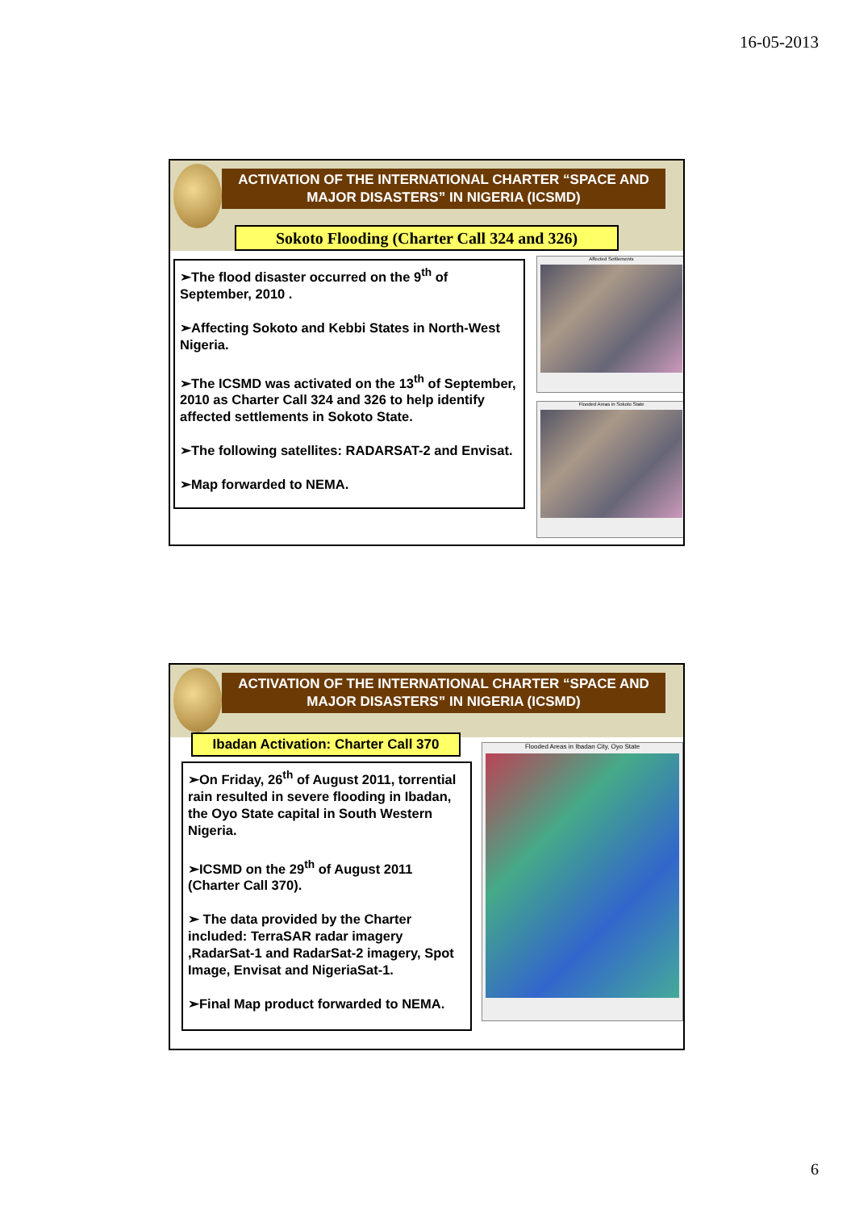16-05-2013
ACTIVATION OF THE INTERNATIONAL CHARTER “SPACE AND MAJOR DISASTERS” IN NIGERIA (ICSMD)
Sokoto Flooding (Charter Call 324 and 326)
➢The flood disaster occurred on the 9<sup>th</sup> of September, 2010 .
➢Affecting Sokoto and Kebbi States in North-West Nigeria.
➢The ICSMD was activated on the 13<sup>th</sup> of September, 2010 as Charter Call 324 and 326 to help identify affected settlements in Sokoto State.
➢The following satellites: RADARSAT-2 and Envisat.
➢Map forwarded to NEMA.
Affected Settlements
Flooded Areas in Sokoto State
ACTIVATION OF THE INTERNATIONAL CHARTER “SPACE AND MAJOR DISASTERS” IN NIGERIA (ICSMD)
Ibadan Activation: Charter Call 370
➢On Friday, 26<sup>th</sup> of August 2011, torrential rain resulted in severe flooding in Ibadan, the Oyo State capital in South Western Nigeria.
➢ICSMD on the 29<sup>th</sup> of August 2011 (Charter Call 370).
➢ The data provided by the Charter included: TerraSAR radar imagery ,RadarSat-1 and RadarSat-2 imagery, Spot Image, Envisat and NigeriaSat-1.
➢Final Map product forwarded to NEMA.
Flooded Areas in Ibadan City, Oyo State
6